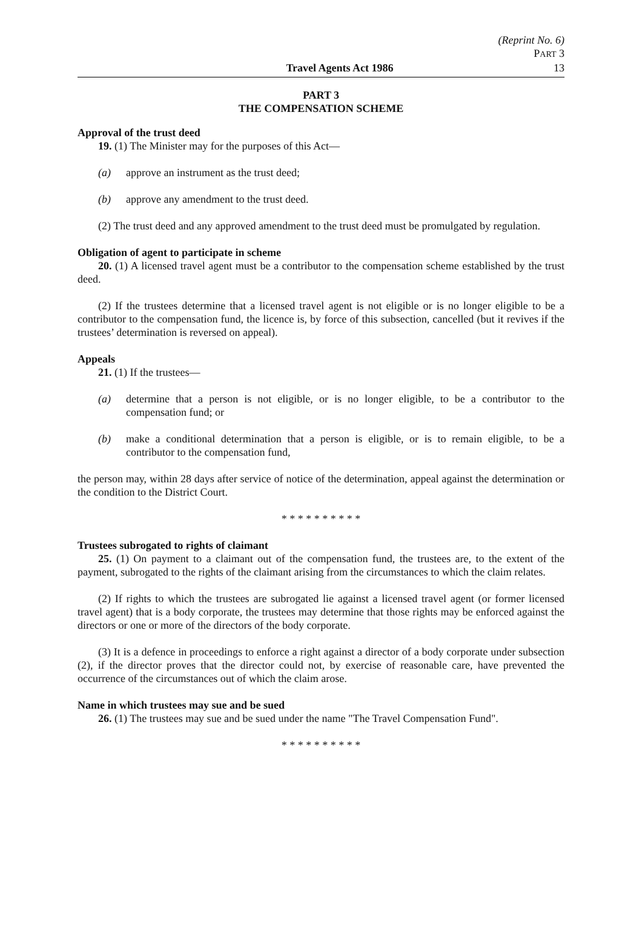(Reprint No. 6)
PART 3
Travel Agents Act 1986 13
PART 3
THE COMPENSATION SCHEME
Approval of the trust deed
19. (1) The Minister may for the purposes of this Act—
(a) approve an instrument as the trust deed;
(b) approve any amendment to the trust deed.
(2) The trust deed and any approved amendment to the trust deed must be promulgated by regulation.
Obligation of agent to participate in scheme
20. (1) A licensed travel agent must be a contributor to the compensation scheme established by the trust deed.
(2) If the trustees determine that a licensed travel agent is not eligible or is no longer eligible to be a contributor to the compensation fund, the licence is, by force of this subsection, cancelled (but it revives if the trustees’ determination is reversed on appeal).
Appeals
21. (1) If the trustees—
(a) determine that a person is not eligible, or is no longer eligible, to be a contributor to the compensation fund; or
(b) make a conditional determination that a person is eligible, or is to remain eligible, to be a contributor to the compensation fund,
the person may, within 28 days after service of notice of the determination, appeal against the determination or the condition to the District Court.
* * * * * * * * * *
Trustees subrogated to rights of claimant
25. (1) On payment to a claimant out of the compensation fund, the trustees are, to the extent of the payment, subrogated to the rights of the claimant arising from the circumstances to which the claim relates.
(2) If rights to which the trustees are subrogated lie against a licensed travel agent (or former licensed travel agent) that is a body corporate, the trustees may determine that those rights may be enforced against the directors or one or more of the directors of the body corporate.
(3) It is a defence in proceedings to enforce a right against a director of a body corporate under subsection (2), if the director proves that the director could not, by exercise of reasonable care, have prevented the occurrence of the circumstances out of which the claim arose.
Name in which trustees may sue and be sued
26. (1) The trustees may sue and be sued under the name "The Travel Compensation Fund".
* * * * * * * * * *